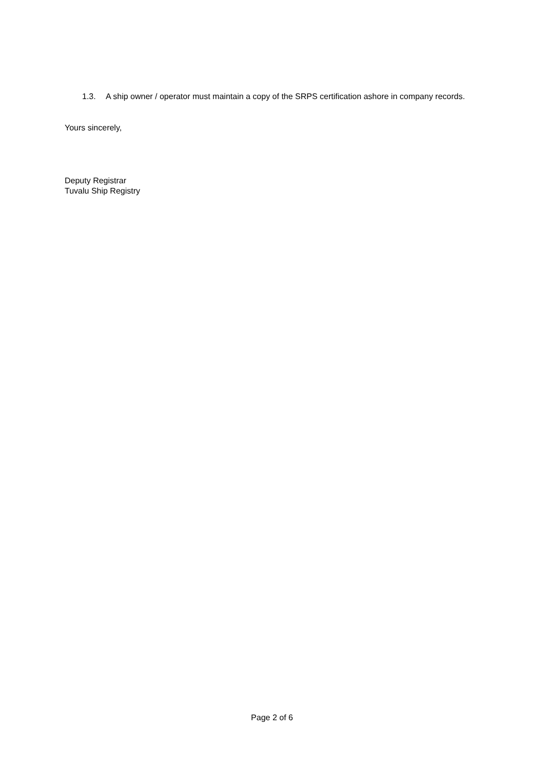1.3. A ship owner / operator must maintain a copy of the SRPS certification ashore in company records.
Yours sincerely,
Deputy Registrar
Tuvalu Ship Registry
Page 2 of 6